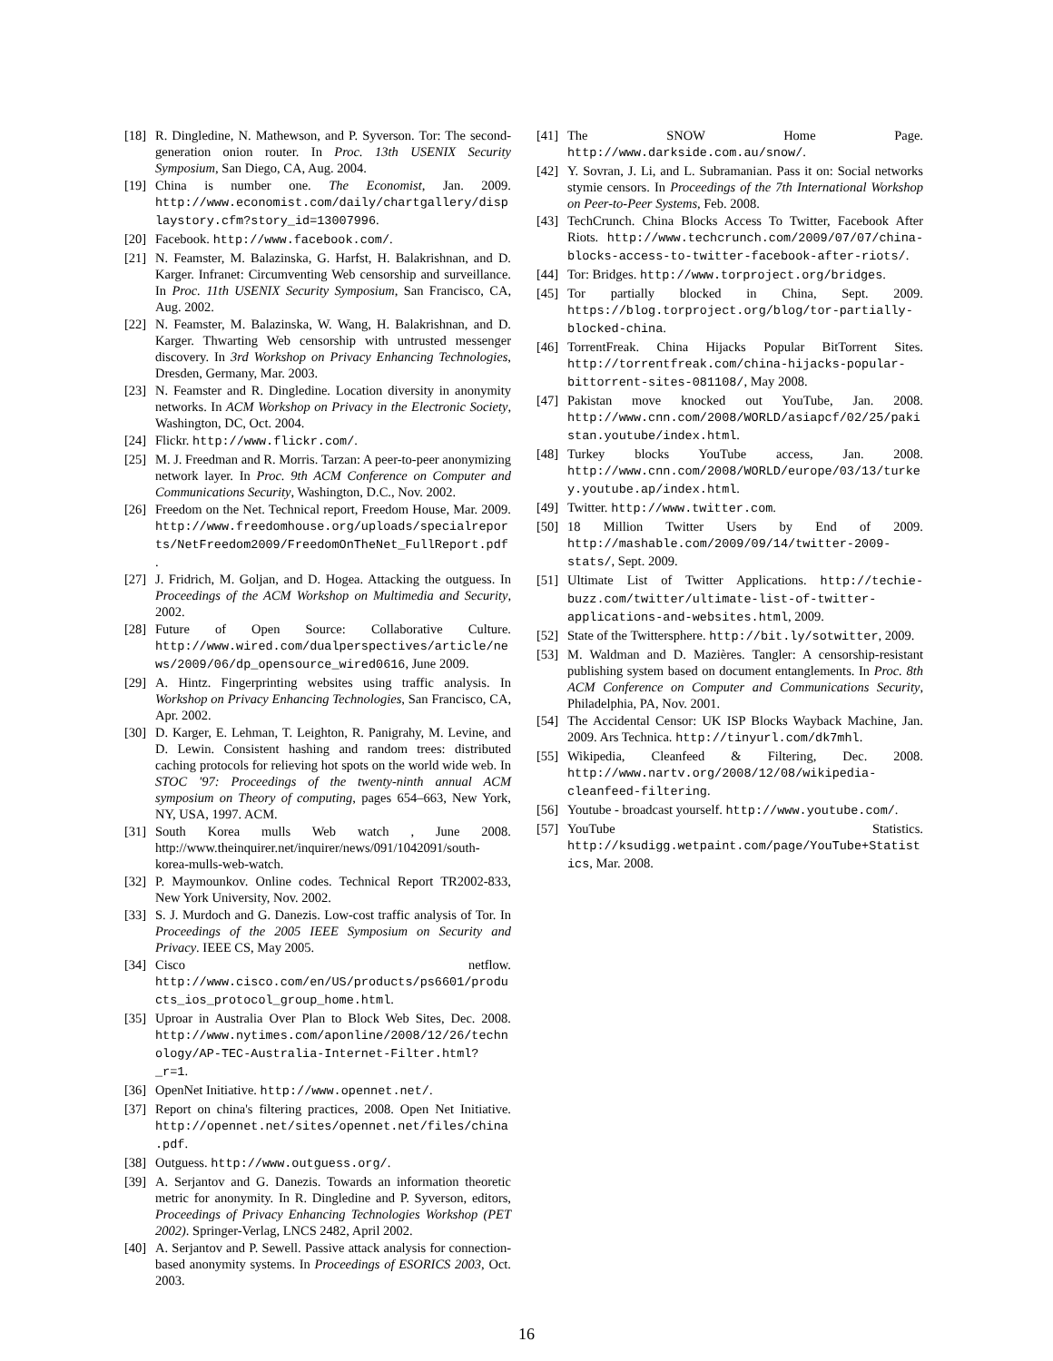[18] R. Dingledine, N. Mathewson, and P. Syverson. Tor: The second-generation onion router. In Proc. 13th USENIX Security Symposium, San Diego, CA, Aug. 2004.
[19] China is number one. The Economist, Jan. 2009. http://www.economist.com/daily/chartgallery/displaystory.cfm?story_id=13007996.
[20] Facebook. http://www.facebook.com/.
[21] N. Feamster, M. Balazinska, G. Harfst, H. Balakrishnan, and D. Karger. Infranet: Circumventing Web censorship and surveillance. In Proc. 11th USENIX Security Symposium, San Francisco, CA, Aug. 2002.
[22] N. Feamster, M. Balazinska, W. Wang, H. Balakrishnan, and D. Karger. Thwarting Web censorship with untrusted messenger discovery. In 3rd Workshop on Privacy Enhancing Technologies, Dresden, Germany, Mar. 2003.
[23] N. Feamster and R. Dingledine. Location diversity in anonymity networks. In ACM Workshop on Privacy in the Electronic Society, Washington, DC, Oct. 2004.
[24] Flickr. http://www.flickr.com/.
[25] M. J. Freedman and R. Morris. Tarzan: A peer-to-peer anonymizing network layer. In Proc. 9th ACM Conference on Computer and Communications Security, Washington, D.C., Nov. 2002.
[26] Freedom on the Net. Technical report, Freedom House, Mar. 2009. http://www.freedomhouse.org/uploads/specialreports/NetFreedom2009/FreedomOnTheNet_FullReport.pdf.
[27] J. Fridrich, M. Goljan, and D. Hogea. Attacking the outguess. In Proceedings of the ACM Workshop on Multimedia and Security, 2002.
[28] Future of Open Source: Collaborative Culture. http://www.wired.com/dualperspectives/article/news/2009/06/dp_opensource_wired0616, June 2009.
[29] A. Hintz. Fingerprinting websites using traffic analysis. In Workshop on Privacy Enhancing Technologies, San Francisco, CA, Apr. 2002.
[30] D. Karger, E. Lehman, T. Leighton, R. Panigrahy, M. Levine, and D. Lewin. Consistent hashing and random trees: distributed caching protocols for relieving hot spots on the world wide web. In STOC '97: Proceedings of the twenty-ninth annual ACM symposium on Theory of computing, pages 654–663, New York, NY, USA, 1997. ACM.
[31] South Korea mulls Web watch , June 2008. http://www.theinquirer.net/inquirer/news/091/1042091/south-korea-mulls-web-watch.
[32] P. Maymounkov. Online codes. Technical Report TR2002-833, New York University, Nov. 2002.
[33] S. J. Murdoch and G. Danezis. Low-cost traffic analysis of Tor. In Proceedings of the 2005 IEEE Symposium on Security and Privacy. IEEE CS, May 2005.
[34] Cisco netflow. http://www.cisco.com/en/US/products/ps6601/products_ios_protocol_group_home.html.
[35] Uproar in Australia Over Plan to Block Web Sites, Dec. 2008. http://www.nytimes.com/aponline/2008/12/26/technology/AP-TEC-Australia-Internet-Filter.html?_r=1.
[36] OpenNet Initiative. http://www.opennet.net/.
[37] Report on china's filtering practices, 2008. Open Net Initiative. http://opennet.net/sites/opennet.net/files/china.pdf.
[38] Outguess. http://www.outguess.org/.
[39] A. Serjantov and G. Danezis. Towards an information theoretic metric for anonymity. In R. Dingledine and P. Syverson, editors, Proceedings of Privacy Enhancing Technologies Workshop (PET 2002). Springer-Verlag, LNCS 2482, April 2002.
[40] A. Serjantov and P. Sewell. Passive attack analysis for connection-based anonymity systems. In Proceedings of ESORICS 2003, Oct. 2003.
[41] The SNOW Home Page. http://www.darkside.com.au/snow/.
[42] Y. Sovran, J. Li, and L. Subramanian. Pass it on: Social networks stymie censors. In Proceedings of the 7th International Workshop on Peer-to-Peer Systems, Feb. 2008.
[43] TechCrunch. China Blocks Access To Twitter, Facebook After Riots. http://www.techcrunch.com/2009/07/07/china-blocks-access-to-twitter-facebook-after-riots/.
[44] Tor: Bridges. http://www.torproject.org/bridges.
[45] Tor partially blocked in China, Sept. 2009. https://blog.torproject.org/blog/tor-partially-blocked-china.
[46] TorrentFreak. China Hijacks Popular BitTorrent Sites. http://torrentfreak.com/china-hijacks-popular-bittorrent-sites-081108/, May 2008.
[47] Pakistan move knocked out YouTube, Jan. 2008. http://www.cnn.com/2008/WORLD/asiapcf/02/25/pakistan.youtube/index.html.
[48] Turkey blocks YouTube access, Jan. 2008. http://www.cnn.com/2008/WORLD/europe/03/13/turkey.youtube.ap/index.html.
[49] Twitter. http://www.twitter.com.
[50] 18 Million Twitter Users by End of 2009. http://mashable.com/2009/09/14/twitter-2009-stats/, Sept. 2009.
[51] Ultimate List of Twitter Applications. http://techie-buzz.com/twitter/ultimate-list-of-twitter-applications-and-websites.html, 2009.
[52] State of the Twittersphere. http://bit.ly/sotwitter, 2009.
[53] M. Waldman and D. Mazières. Tangler: A censorship-resistant publishing system based on document entanglements. In Proc. 8th ACM Conference on Computer and Communications Security, Philadelphia, PA, Nov. 2001.
[54] The Accidental Censor: UK ISP Blocks Wayback Machine, Jan. 2009. Ars Technica. http://tinyurl.com/dk7mhl.
[55] Wikipedia, Cleanfeed & Filtering, Dec. 2008. http://www.nartv.org/2008/12/08/wikipedia-cleanfeed-filtering.
[56] Youtube - broadcast yourself. http://www.youtube.com/.
[57] YouTube Statistics. http://ksudigg.wetpaint.com/page/YouTube+Statistics, Mar. 2008.
16